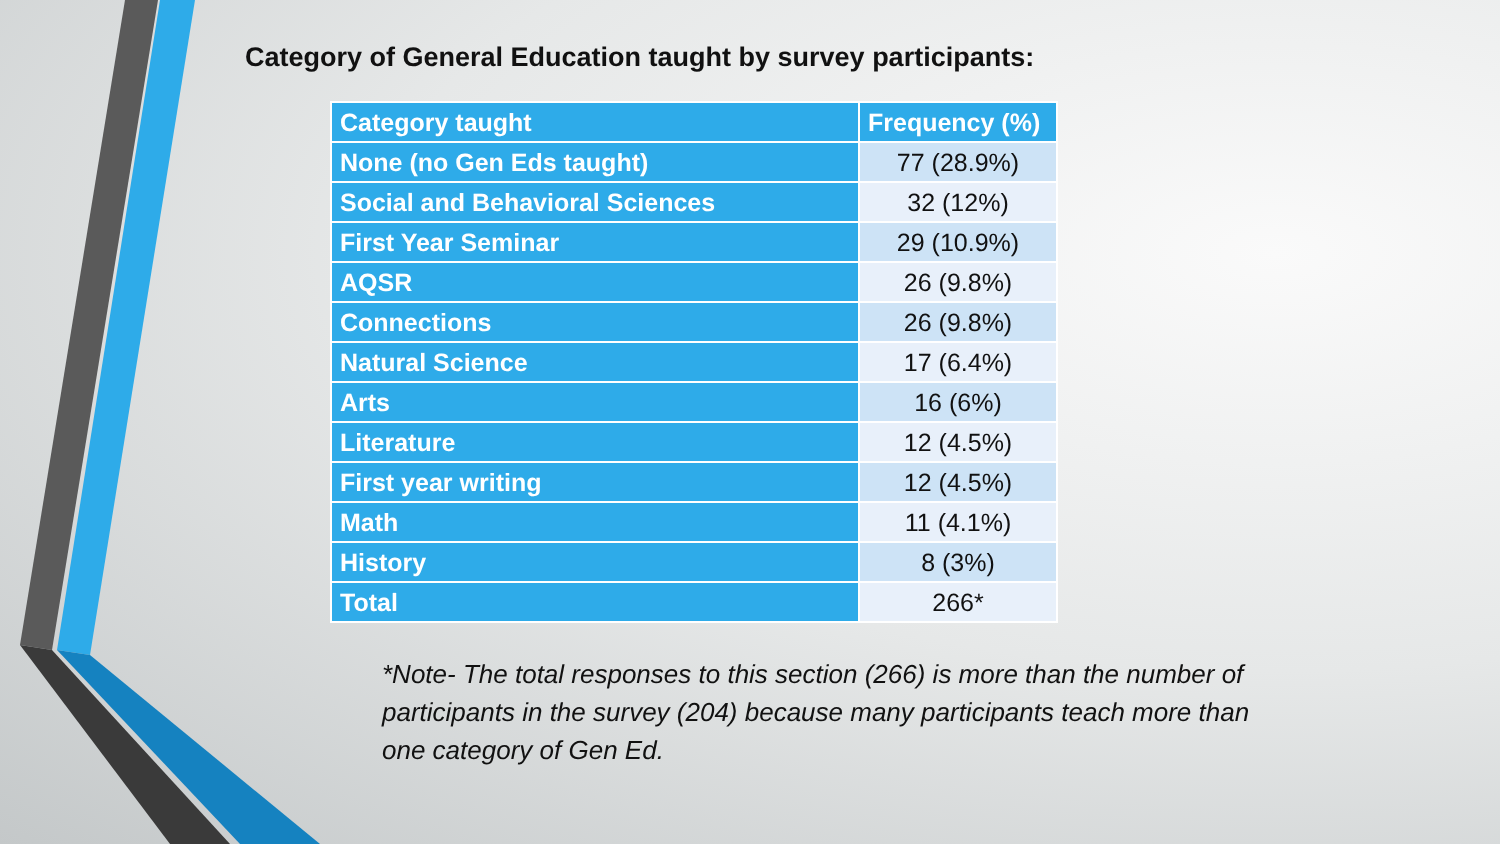Category of General Education taught by survey participants:
| Category taught | Frequency (%) |
| --- | --- |
| None (no Gen Eds taught) | 77 (28.9%) |
| Social and Behavioral Sciences | 32 (12%) |
| First Year Seminar | 29 (10.9%) |
| AQSR | 26 (9.8%) |
| Connections | 26 (9.8%) |
| Natural Science | 17 (6.4%) |
| Arts | 16 (6%) |
| Literature | 12 (4.5%) |
| First year writing | 12 (4.5%) |
| Math | 11 (4.1%) |
| History | 8 (3%) |
| Total | 266* |
*Note- The total responses to this section (266) is more than the number of participants in the survey (204) because many participants teach more than one category of Gen Ed.